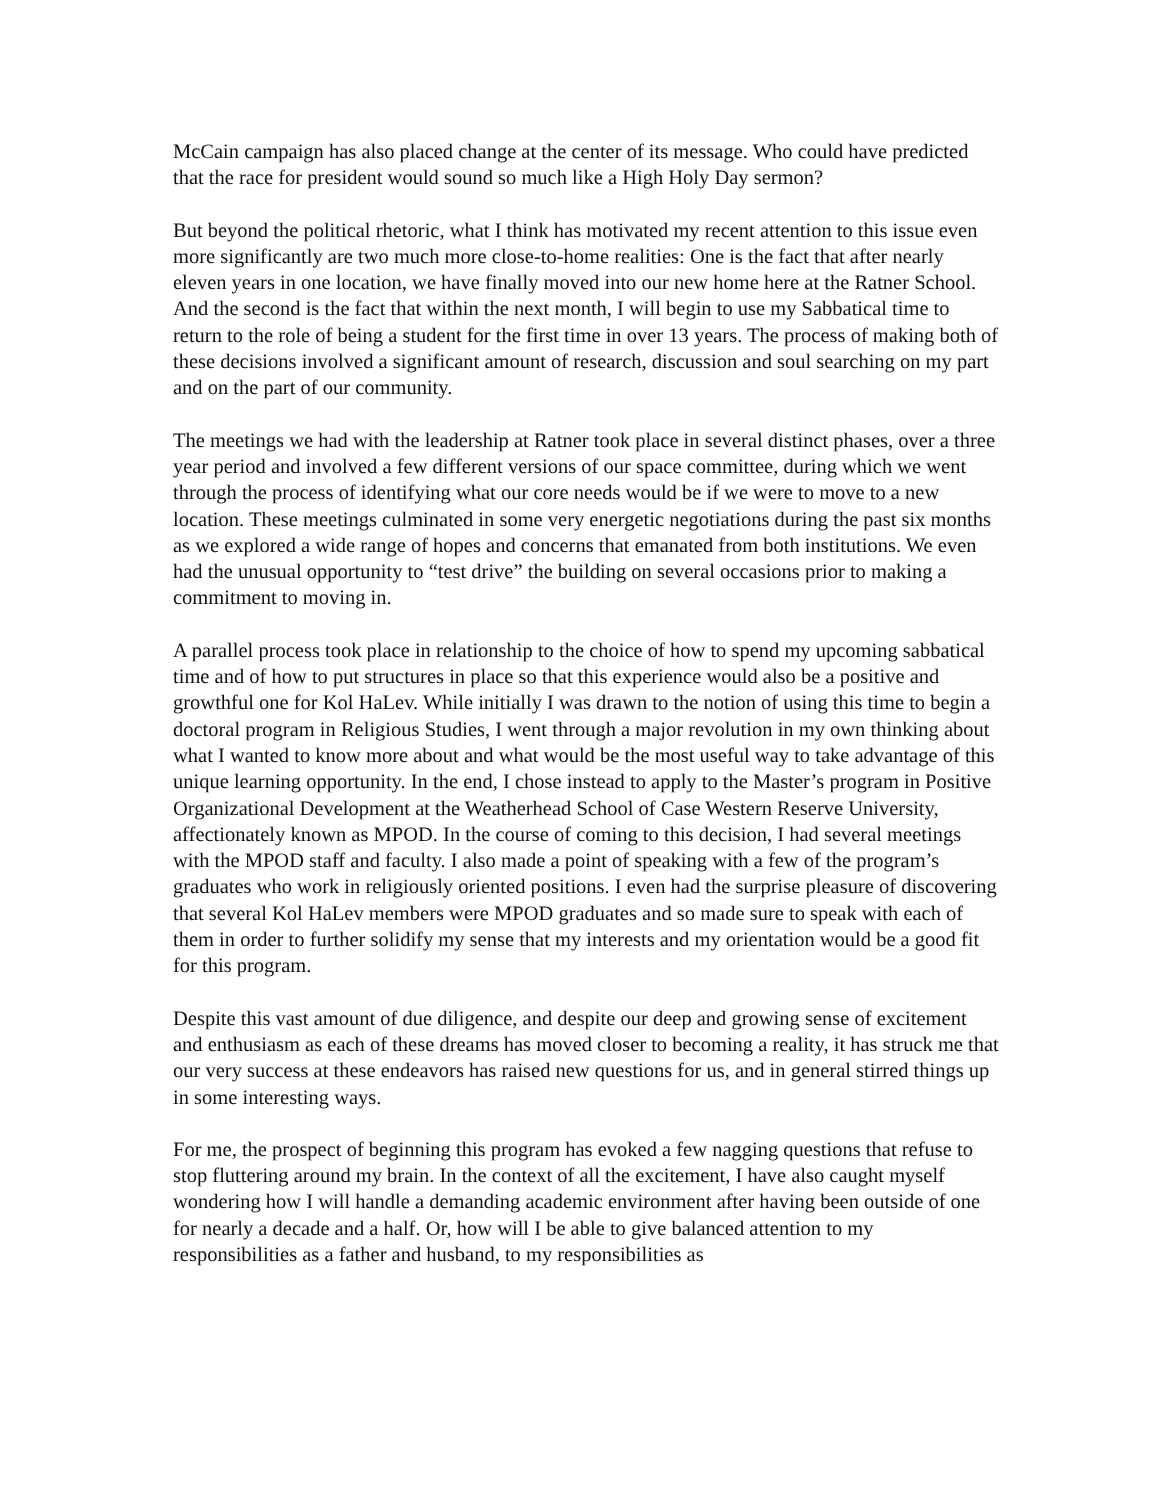McCain campaign has also placed change at the center of its message. Who could have predicted that the race for president would sound so much like a High Holy Day sermon?
But beyond the political rhetoric, what I think has motivated my recent attention to this issue even more significantly are two much more close-to-home realities: One is the fact that after nearly eleven years in one location, we have finally moved into our new home here at the Ratner School. And the second is the fact that within the next month, I will begin to use my Sabbatical time to return to the role of being a student for the first time in over 13 years. The process of making both of these decisions involved a significant amount of research, discussion and soul searching on my part and on the part of our community.
The meetings we had with the leadership at Ratner took place in several distinct phases, over a three year period and involved a few different versions of our space committee, during which we went through the process of identifying what our core needs would be if we were to move to a new location. These meetings culminated in some very energetic negotiations during the past six months as we explored a wide range of hopes and concerns that emanated from both institutions. We even had the unusual opportunity to “test drive” the building on several occasions prior to making a commitment to moving in.
A parallel process took place in relationship to the choice of how to spend my upcoming sabbatical time and of how to put structures in place so that this experience would also be a positive and growthful one for Kol HaLev. While initially I was drawn to the notion of using this time to begin a doctoral program in Religious Studies, I went through a major revolution in my own thinking about what I wanted to know more about and what would be the most useful way to take advantage of this unique learning opportunity. In the end, I chose instead to apply to the Master’s program in Positive Organizational Development at the Weatherhead School of Case Western Reserve University, affectionately known as MPOD. In the course of coming to this decision, I had several meetings with the MPOD staff and faculty. I also made a point of speaking with a few of the program’s graduates who work in religiously oriented positions. I even had the surprise pleasure of discovering that several Kol HaLev members were MPOD graduates and so made sure to speak with each of them in order to further solidify my sense that my interests and my orientation would be a good fit for this program.
Despite this vast amount of due diligence, and despite our deep and growing sense of excitement and enthusiasm as each of these dreams has moved closer to becoming a reality, it has struck me that our very success at these endeavors has raised new questions for us, and in general stirred things up in some interesting ways.
For me, the prospect of beginning this program has evoked a few nagging questions that refuse to stop fluttering around my brain. In the context of all the excitement, I have also caught myself wondering how I will handle a demanding academic environment after having been outside of one for nearly a decade and a half. Or, how will I be able to give balanced attention to my responsibilities as a father and husband, to my responsibilities as